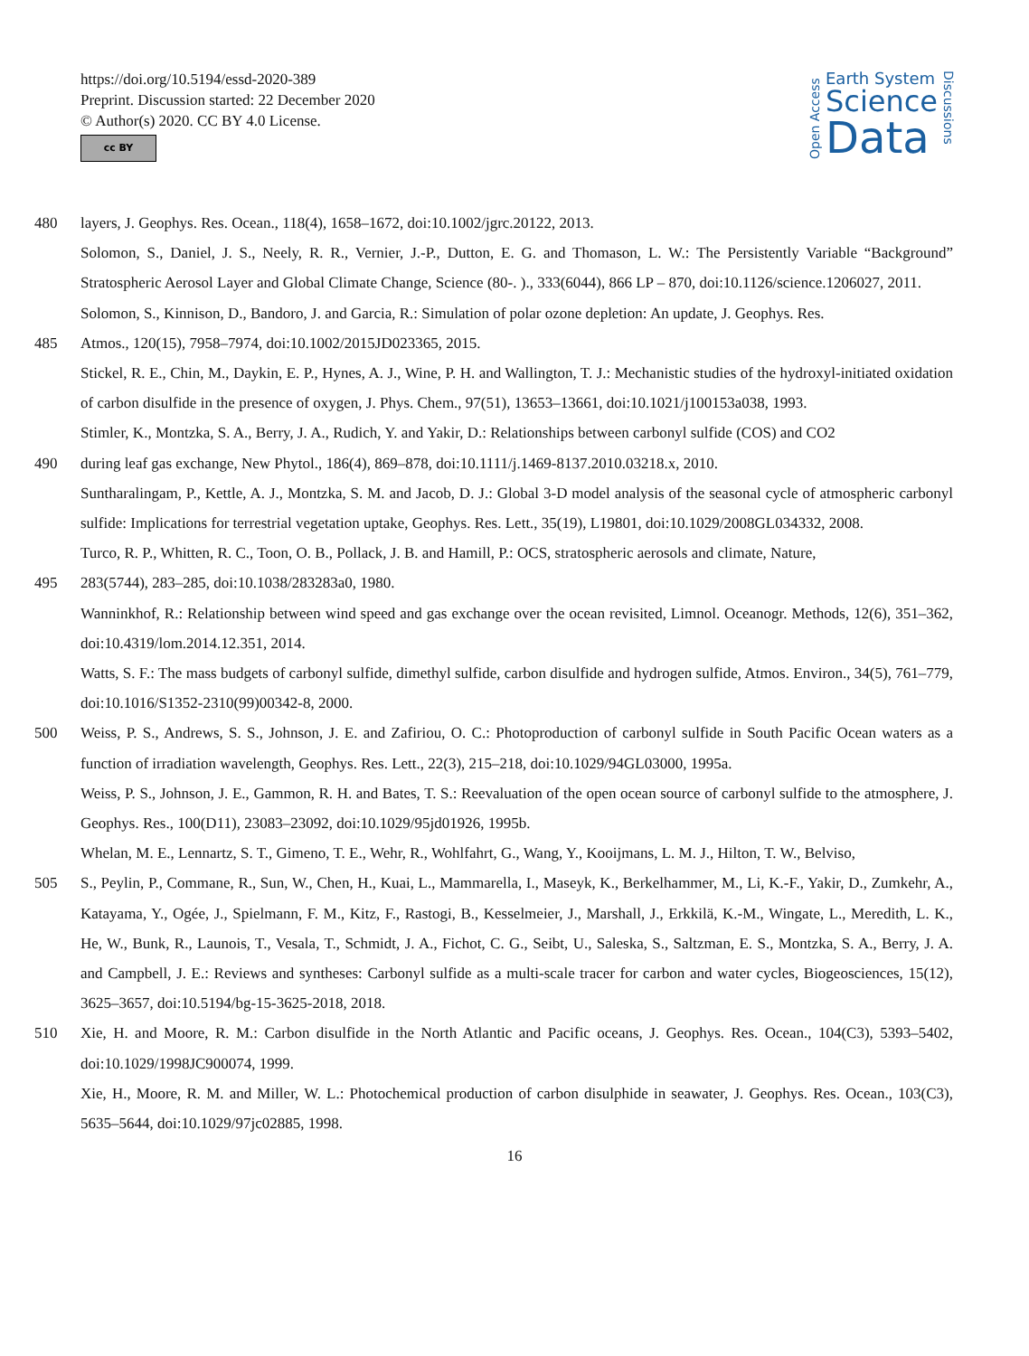https://doi.org/10.5194/essd-2020-389
Preprint. Discussion started: 22 December 2020
© Author(s) 2020. CC BY 4.0 License.
cc BY
Open Access
Earth System
Science
Data
Discussions
480 layers, J. Geophys. Res. Ocean., 118(4), 1658–1672, doi:10.1002/jgrc.20122, 2013.
Solomon, S., Daniel, J. S., Neely, R. R., Vernier, J.-P., Dutton, E. G. and Thomason, L. W.: The Persistently Variable “Background” Stratospheric Aerosol Layer and Global Climate Change, Science (80-. )., 333(6044), 866 LP – 870, doi:10.1126/science.1206027, 2011.
Solomon, S., Kinnison, D., Bandoro, J. and Garcia, R.: Simulation of polar ozone depletion: An update, J. Geophys. Res.
485 Atmos., 120(15), 7958–7974, doi:10.1002/2015JD023365, 2015.
Stickel, R. E., Chin, M., Daykin, E. P., Hynes, A. J., Wine, P. H. and Wallington, T. J.: Mechanistic studies of the hydroxyl-initiated oxidation of carbon disulfide in the presence of oxygen, J. Phys. Chem., 97(51), 13653–13661, doi:10.1021/j100153a038, 1993.
Stimler, K., Montzka, S. A., Berry, J. A., Rudich, Y. and Yakir, D.: Relationships between carbonyl sulfide (COS) and CO2
490 during leaf gas exchange, New Phytol., 186(4), 869–878, doi:10.1111/j.1469-8137.2010.03218.x, 2010.
Suntharalingam, P., Kettle, A. J., Montzka, S. M. and Jacob, D. J.: Global 3-D model analysis of the seasonal cycle of atmospheric carbonyl sulfide: Implications for terrestrial vegetation uptake, Geophys. Res. Lett., 35(19), L19801, doi:10.1029/2008GL034332, 2008.
Turco, R. P., Whitten, R. C., Toon, O. B., Pollack, J. B. and Hamill, P.: OCS, stratospheric aerosols and climate, Nature,
495 283(5744), 283–285, doi:10.1038/283283a0, 1980.
Wanninkhof, R.: Relationship between wind speed and gas exchange over the ocean revisited, Limnol. Oceanogr. Methods, 12(6), 351–362, doi:10.4319/lom.2014.12.351, 2014.
Watts, S. F.: The mass budgets of carbonyl sulfide, dimethyl sulfide, carbon disulfide and hydrogen sulfide, Atmos. Environ., 34(5), 761–779, doi:10.1016/S1352-2310(99)00342-8, 2000.
500 Weiss, P. S., Andrews, S. S., Johnson, J. E. and Zafiriou, O. C.: Photoproduction of carbonyl sulfide in South Pacific Ocean waters as a function of irradiation wavelength, Geophys. Res. Lett., 22(3), 215–218, doi:10.1029/94GL03000, 1995a.
Weiss, P. S., Johnson, J. E., Gammon, R. H. and Bates, T. S.: Reevaluation of the open ocean source of carbonyl sulfide to the atmosphere, J. Geophys. Res., 100(D11), 23083–23092, doi:10.1029/95jd01926, 1995b.
Whelan, M. E., Lennartz, S. T., Gimeno, T. E., Wehr, R., Wohlfahrt, G., Wang, Y., Kooijmans, L. M. J., Hilton, T. W., Belviso,
505 S., Peylin, P., Commane, R., Sun, W., Chen, H., Kuai, L., Mammarella, I., Maseyk, K., Berkelhammer, M., Li, K.-F., Yakir, D., Zumkehr, A., Katayama, Y., Ogée, J., Spielmann, F. M., Kitz, F., Rastogi, B., Kesselmeier, J., Marshall, J., Erkkilä, K.-M., Wingate, L., Meredith, L. K., He, W., Bunk, R., Launois, T., Vesala, T., Schmidt, J. A., Fichot, C. G., Seibt, U., Saleska, S., Saltzman, E. S., Montzka, S. A., Berry, J. A. and Campbell, J. E.: Reviews and syntheses: Carbonyl sulfide as a multi-scale tracer for carbon and water cycles, Biogeosciences, 15(12), 3625–3657, doi:10.5194/bg-15-3625-2018, 2018.
510 Xie, H. and Moore, R. M.: Carbon disulfide in the North Atlantic and Pacific oceans, J. Geophys. Res. Ocean., 104(C3), 5393–5402, doi:10.1029/1998JC900074, 1999.
Xie, H., Moore, R. M. and Miller, W. L.: Photochemical production of carbon disulphide in seawater, J. Geophys. Res. Ocean., 103(C3), 5635–5644, doi:10.1029/97jc02885, 1998.
16